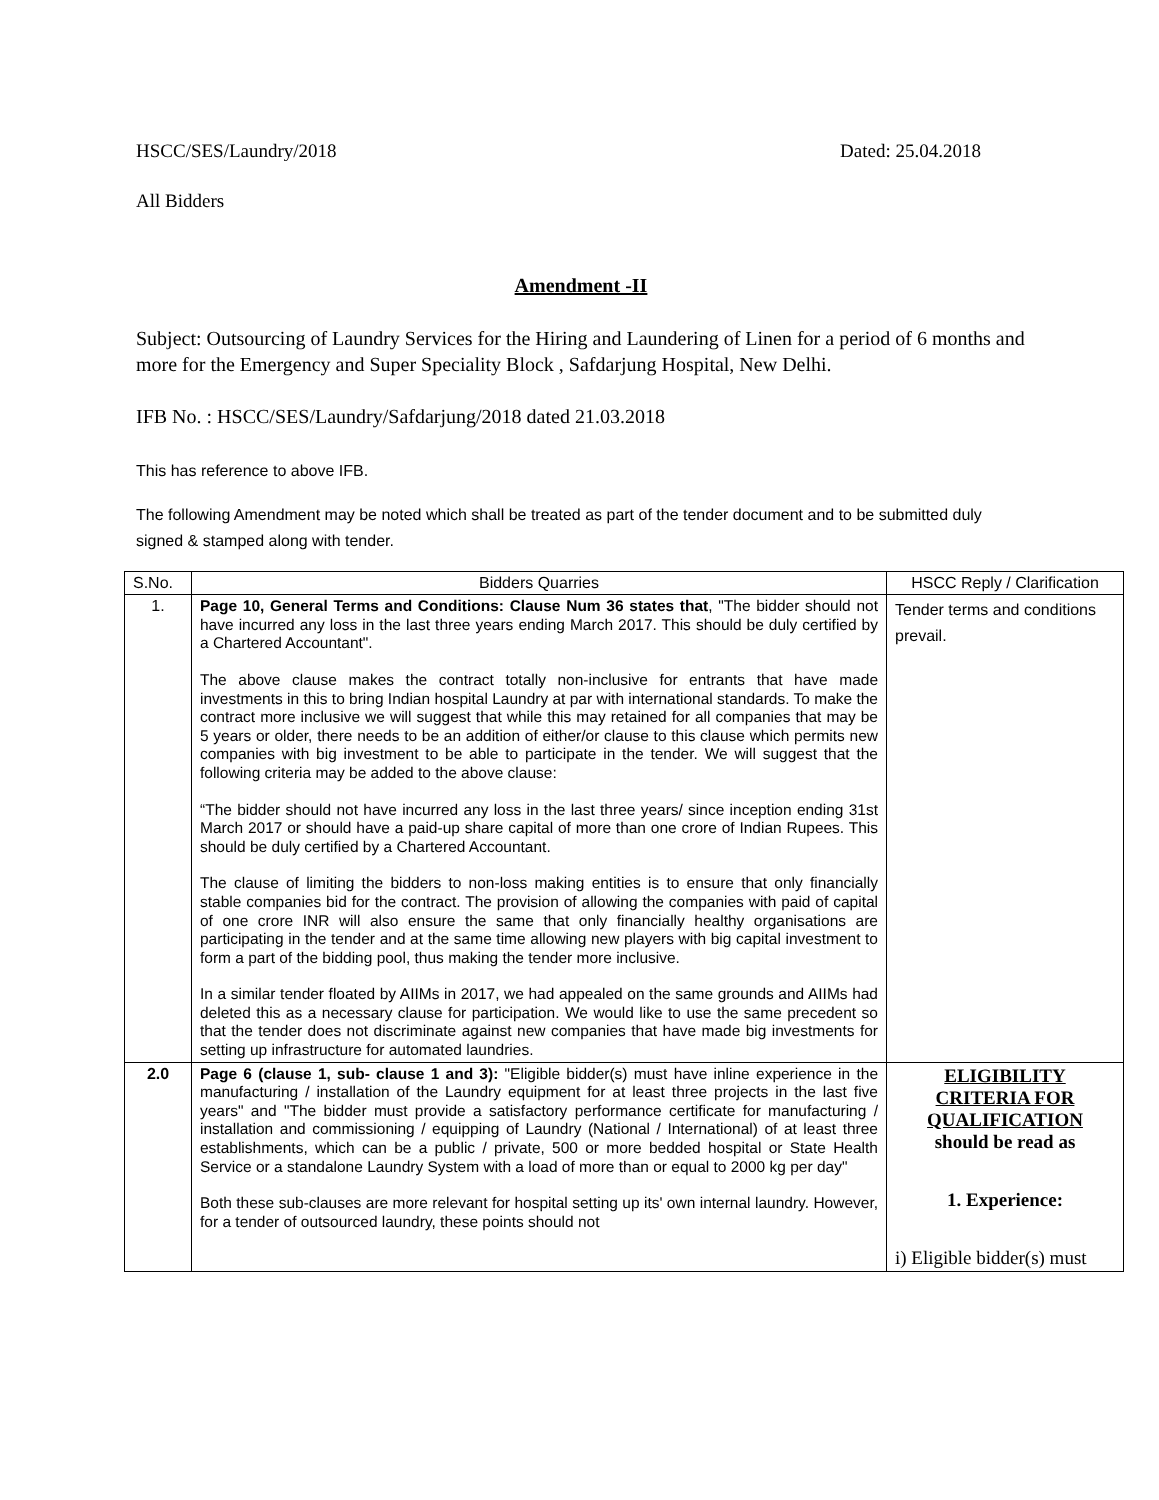HSCC/SES/Laundry/2018 Dated: 25.04.2018
All Bidders
Amendment -II
Subject: Outsourcing of Laundry Services for the Hiring and Laundering of Linen for a period of 6 months and more for the Emergency and Super Speciality Block , Safdarjung Hospital, New Delhi.
IFB No. : HSCC/SES/Laundry/Safdarjung/2018 dated 21.03.2018
This has reference to above IFB.
The following Amendment may be noted which shall be treated as part of the tender document and to be submitted duly signed & stamped along with tender.
| S.No. | Bidders Quarries | HSCC Reply / Clarification |
| --- | --- | --- |
| 1. | Page 10, General Terms and Conditions: Clause Num 36 states that , "The bidder should not have incurred any loss in the last three years ending March 2017. This should be duly certified by a Chartered Accountant". The above clause makes the contract totally non-inclusive for entrants that have made investments in this to bring Indian hospital Laundry at par with international standards. To make the contract more inclusive we will suggest that while this may retained for all companies that may be 5 years or older, there needs to be an addition of either/or clause to this clause which permits new companies with big investment to be able to participate in the tender. We will suggest that the following criteria may be added to the above clause: “The bidder should not have incurred any loss in the last three years/ since inception ending 31st March 2017 or should have a paid-up share capital of more than one crore of Indian Rupees. This should be duly certified by a Chartered Accountant. The clause of limiting the bidders to non-loss making entities is to ensure that only financially stable companies bid for the contract. The provision of allowing the companies with paid of capital of one crore INR will also ensure the same that only financially healthy organisations are participating in the tender and at the same time allowing new players with big capital investment to form a part of the bidding pool, thus making the tender more inclusive. In a similar tender floated by AIIMs in 2017, we had appealed on the same grounds and AIIMs had deleted this as a necessary clause for participation. We would like to use the same precedent so that the tender does not discriminate against new companies that have made big investments for setting up infrastructure for automated laundries. | Tender terms and conditions prevail. |
| 2.0 | Page 6 (clause 1, sub- clause 1 and 3): "Eligible bidder(s) must have inline experience in the manufacturing / installation of the Laundry equipment for at least three projects in the last five years" and "The bidder must provide a satisfactory performance certificate for manufacturing / installation and commissioning / equipping of Laundry (National / International) of at least three establishments, which can be a public / private, 500 or more bedded hospital or State Health Service or a standalone Laundry System with a load of more than or equal to 2000 kg per day" Both these sub-clauses are more relevant for hospital setting up its' own internal laundry. However, for a tender of outsourced laundry, these points should not | ELIGIBILITY CRITERIA FOR QUALIFICATION should be read as 1. Experience: i) Eligible bidder(s) must |